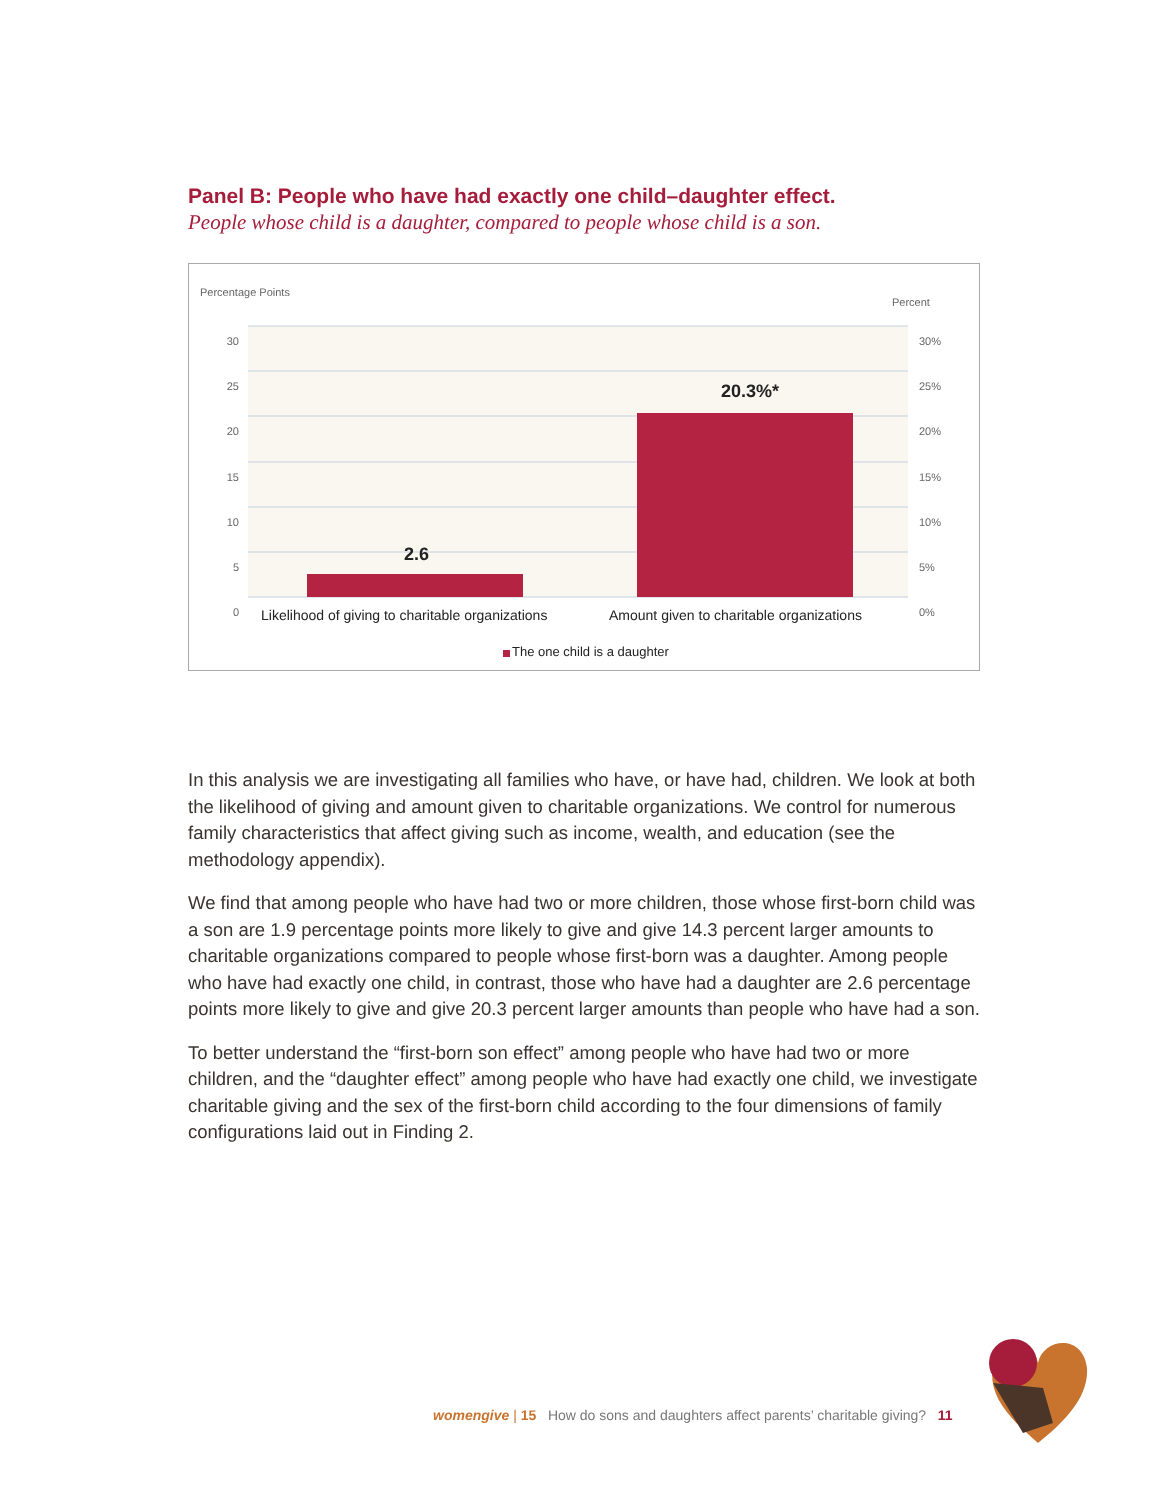Panel B: People who have had exactly one child–daughter effect.
People whose child is a daughter, compared to people whose child is a son.
Percentage Points
Percent
30
25
20
15
10
5
0
30%
25%
20%
15%
10%
5%
0%
2.6
20.3%*
Likelihood of giving to charitable organizations
Amount given to charitable organizations
The one child is a daughter
In this analysis we are investigating all families who have, or have had, children. We look at both the likelihood of giving and amount given to charitable organizations. We control for numerous family characteristics that affect giving such as income, wealth, and education (see the methodology appendix).
We find that among people who have had two or more children, those whose first-born child was a son are 1.9 percentage points more likely to give and give 14.3 percent larger amounts to charitable organizations compared to people whose first-born was a daughter. Among people who have had exactly one child, in contrast, those who have had a daughter are 2.6 percentage points more likely to give and give 20.3 percent larger amounts than people who have had a son.
To better understand the “first-born son effect” among people who have had two or more children, and the “daughter effect” among people who have had exactly one child, we investigate charitable giving and the sex of the first-born child according to the four dimensions of family configurations laid out in Finding 2.
womengive | 15 How do sons and daughters affect parents’ charitable giving? 11